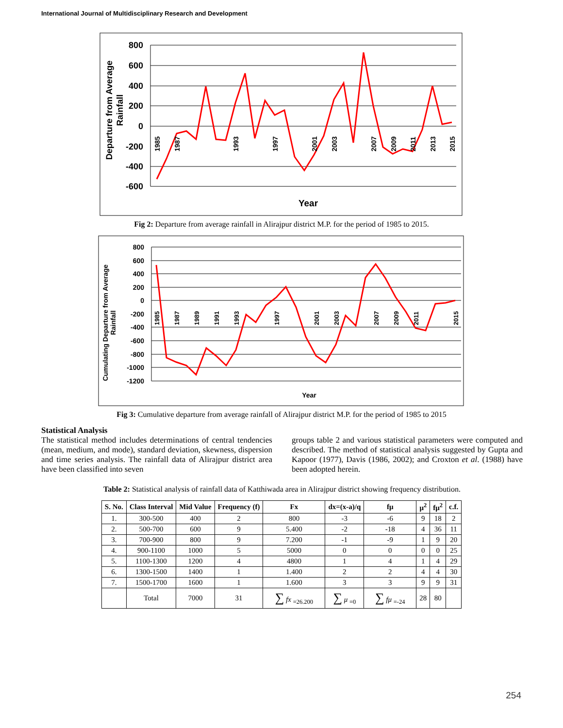International Journal of Multidisciplinary Research and Development
800
600
400
200
0
-200
-400
-600
Year
Departure from Average
Rainfall
1985
1987
1993
1997
2001
2003
2007
2009
2011
2013
2015
Fig 2: Departure from average rainfall in Alirajpur district M.P. for the period of 1985 to 2015.
800
600
400
200
0
-200
-400
-600
-800
-1000
-1200
Year
Cumulating Departure from Average
Rainfall
1985
1987
1989
1991
1993
1997
2001
2003
2007
2009
2011
2015
Fig 3: Cumulative departure from average rainfall of Alirajpur district M.P. for the period of 1985 to 2015
Statistical Analysis
The statistical method includes determinations of central tendencies (mean, medium, and mode), standard deviation, skewness, dispersion and time series analysis. The rainfall data of Alirajpur district area have been classified into seven
groups table 2 and various statistical parameters were computed and described. The method of statistical analysis suggested by Gupta and Kapoor (1977), Davis (1986, 2002); and Croxton et al. (1988) have been adopted herein.
Table 2: Statistical analysis of rainfall data of Katthiwada area in Alirajpur district showing frequency distribution.
| S. No. | Class Interval | Mid Value | Frequency (f) | Fx | dx=(x-a)/q | fμ | μ<sup>2</sup> | fμ<sup>2</sup> | c.f. |
| --- | --- | --- | --- | --- | --- | --- | --- | --- | --- |
| 1. | 300-500 | 400 | 2 | 800 | -3 | -6 | 9 | 18 | 2 |
| 2. | 500-700 | 600 | 9 | 5.400 | -2 | -18 | 4 | 36 | 11 |
| 3. | 700-900 | 800 | 9 | 7.200 | -1 | -9 | 1 | 9 | 20 |
| 4. | 900-1100 | 1000 | 5 | 5000 | 0 | 0 | 0 | 0 | 25 |
| 5. | 1100-1300 | 1200 | 4 | 4800 | 1 | 4 | 1 | 4 | 29 |
| 6. | 1300-1500 | 1400 | 1 | 1.400 | 2 | 2 | 4 | 4 | 30 |
| 7. | 1500-1700 | 1600 | 1 | 1.600 | 3 | 3 | 9 | 9 | 31 |
| | Total | 7000 | 31 | ∑ fx <sub>=26.200</sub> | ∑ μ <sub>=0</sub> | ∑ fμ <sub>=-24</sub> | 28 | 80 | |
254